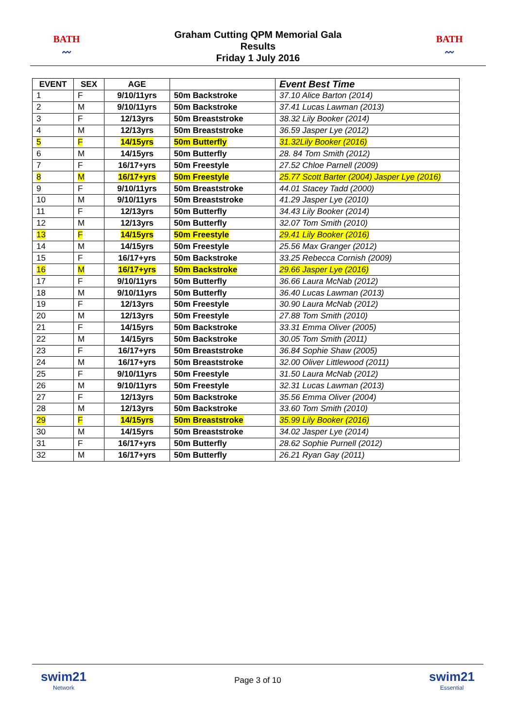BATH
〰
Graham Cutting QPM Memorial Gala
Results
Friday 1 July 2016
BATH
〰
| EVENT | SEX | AGE | | Event Best Time |
| --- | --- | --- | --- | --- |
| 1 | F | 9/10/11yrs | 50m Backstroke | 37.10 Alice Barton (2014) |
| 2 | M | 9/10/11yrs | 50m Backstroke | 37.41 Lucas Lawman (2013) |
| 3 | F | 12/13yrs | 50m Breaststroke | 38.32 Lily Booker (2014) |
| 4 | M | 12/13yrs | 50m Breaststroke | 36.59 Jasper Lye (2012) |
| 5 | F | 14/15yrs | 50m Butterfly | 31.32Lily Booker (2016) |
| 6 | M | 14/15yrs | 50m Butterfly | 28. 84 Tom Smith (2012) |
| 7 | F | 16/17+yrs | 50m Freestyle | 27.52 Chloe Parnell (2009) |
| 8 | M | 16/17+yrs | 50m Freestyle | 25.77 Scott Barter (2004) Jasper Lye (2016) |
| 9 | F | 9/10/11yrs | 50m Breaststroke | 44.01 Stacey Tadd (2000) |
| 10 | M | 9/10/11yrs | 50m Breaststroke | 41.29 Jasper Lye (2010) |
| 11 | F | 12/13yrs | 50m Butterfly | 34.43 Lily Booker (2014) |
| 12 | M | 12/13yrs | 50m Butterfly | 32.07 Tom Smith (2010) |
| 13 | F | 14/15yrs | 50m Freestyle | 29.41 Lily Booker (2016) |
| 14 | M | 14/15yrs | 50m Freestyle | 25.56 Max Granger (2012) |
| 15 | F | 16/17+yrs | 50m Backstroke | 33.25 Rebecca Cornish (2009) |
| 16 | M | 16/17+yrs | 50m Backstroke | 29.66 Jasper Lye (2016) |
| 17 | F | 9/10/11yrs | 50m Butterfly | 36.66 Laura McNab (2012) |
| 18 | M | 9/10/11yrs | 50m Butterfly | 36.40 Lucas Lawman (2013) |
| 19 | F | 12/13yrs | 50m Freestyle | 30.90 Laura McNab (2012) |
| 20 | M | 12/13yrs | 50m Freestyle | 27.88 Tom Smith (2010) |
| 21 | F | 14/15yrs | 50m Backstroke | 33.31 Emma Oliver (2005) |
| 22 | M | 14/15yrs | 50m Backstroke | 30.05 Tom Smith (2011) |
| 23 | F | 16/17+yrs | 50m Breaststroke | 36.84 Sophie Shaw (2005) |
| 24 | M | 16/17+yrs | 50m Breaststroke | 32.00 Oliver Littlewood (2011) |
| 25 | F | 9/10/11yrs | 50m Freestyle | 31.50 Laura McNab (2012) |
| 26 | M | 9/10/11yrs | 50m Freestyle | 32.31 Lucas Lawman (2013) |
| 27 | F | 12/13yrs | 50m Backstroke | 35.56 Emma Oliver (2004) |
| 28 | M | 12/13yrs | 50m Backstroke | 33.60 Tom Smith (2010) |
| 29 | F | 14/15yrs | 50m Breaststroke | 35.99 Lily Booker (2016) |
| 30 | M | 14/15yrs | 50m Breaststroke | 34.02 Jasper Lye (2014) |
| 31 | F | 16/17+yrs | 50m Butterfly | 28.62 Sophie Purnell (2012) |
| 32 | M | 16/17+yrs | 50m Butterfly | 26.21 Ryan Gay (2011) |
swim21
Network
Page 3 of 10
swim21
Essential